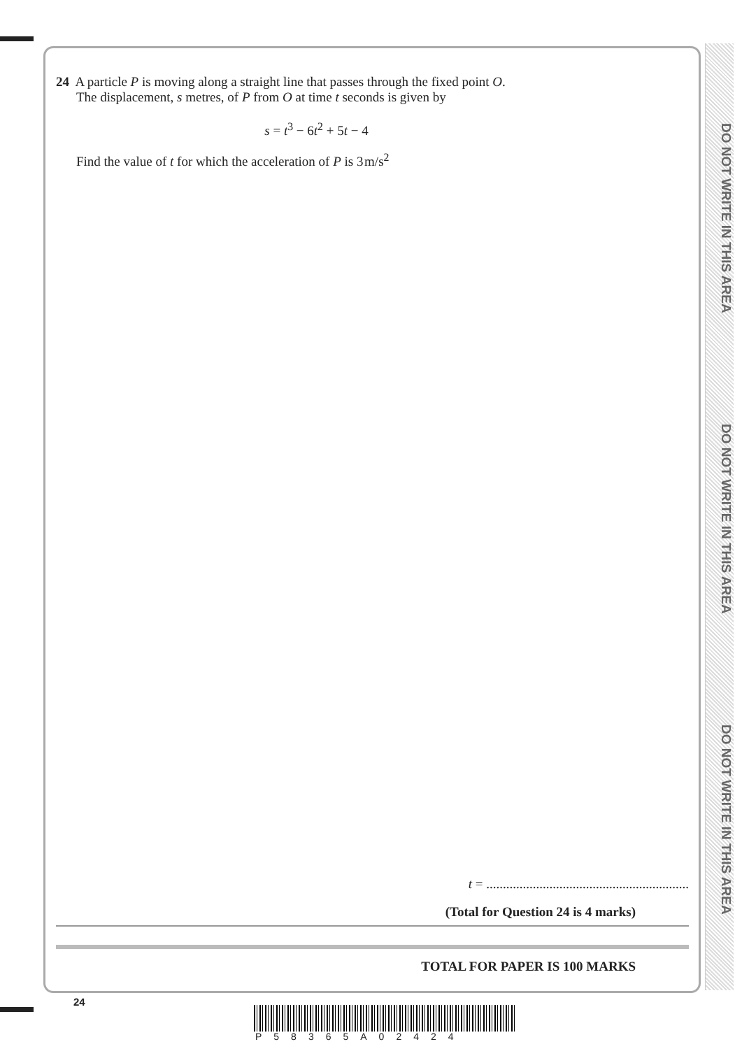DO NOT WRITE IN THIS AREA
DO NOT WRITE IN THIS AREA
DO NOT WRITE IN THIS AREA
24 A particle P is moving along a straight line that passes through the fixed point O.
The displacement, s metres, of P from O at time t seconds is given by
s = t<sup>3</sup> − 6t<sup>2</sup> + 5t − 4
Find the value of t for which the acceleration of P is 3 m/s<sup>2</sup>
t = .............................................................
(Total for Question 24 is 4 marks)
TOTAL FOR PAPER IS 100 MARKS
24
P58365A02424